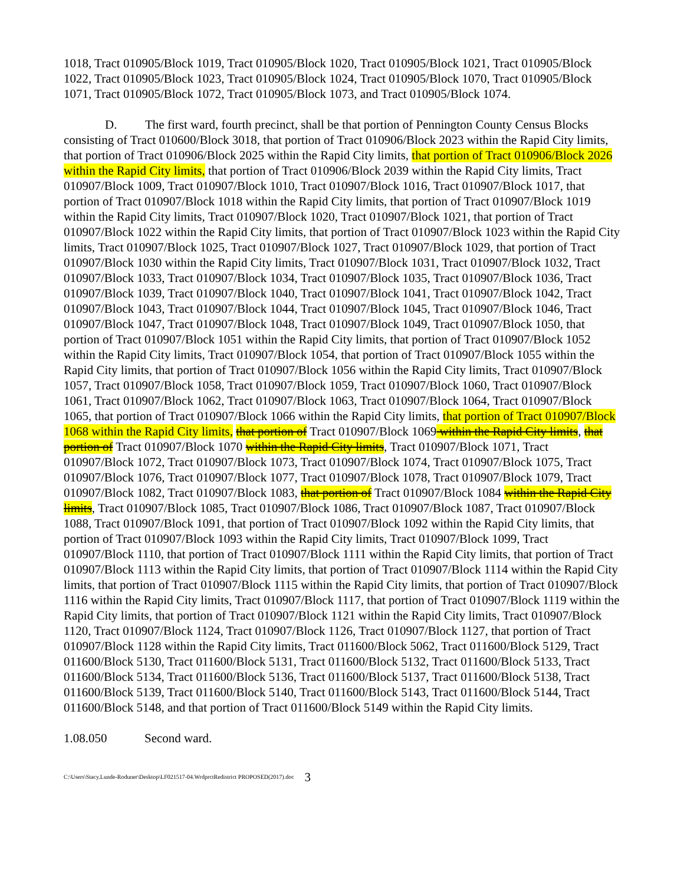1018, Tract 010905/Block 1019, Tract 010905/Block 1020, Tract 010905/Block 1021, Tract 010905/Block 1022, Tract 010905/Block 1023, Tract 010905/Block 1024, Tract 010905/Block 1070, Tract 010905/Block 1071, Tract 010905/Block 1072, Tract 010905/Block 1073, and Tract 010905/Block 1074.
D. The first ward, fourth precinct, shall be that portion of Pennington County Census Blocks consisting of Tract 010600/Block 3018, that portion of Tract 010906/Block 2023 within the Rapid City limits, that portion of Tract 010906/Block 2025 within the Rapid City limits, that portion of Tract 010906/Block 2026 within the Rapid City limits, that portion of Tract 010906/Block 2039 within the Rapid City limits, Tract 010907/Block 1009, Tract 010907/Block 1010, Tract 010907/Block 1016, Tract 010907/Block 1017, that portion of Tract 010907/Block 1018 within the Rapid City limits, that portion of Tract 010907/Block 1019 within the Rapid City limits, Tract 010907/Block 1020, Tract 010907/Block 1021, that portion of Tract 010907/Block 1022 within the Rapid City limits, that portion of Tract 010907/Block 1023 within the Rapid City limits, Tract 010907/Block 1025, Tract 010907/Block 1027, Tract 010907/Block 1029, that portion of Tract 010907/Block 1030 within the Rapid City limits, Tract 010907/Block 1031, Tract 010907/Block 1032, Tract 010907/Block 1033, Tract 010907/Block 1034, Tract 010907/Block 1035, Tract 010907/Block 1036, Tract 010907/Block 1039, Tract 010907/Block 1040, Tract 010907/Block 1041, Tract 010907/Block 1042, Tract 010907/Block 1043, Tract 010907/Block 1044, Tract 010907/Block 1045, Tract 010907/Block 1046, Tract 010907/Block 1047, Tract 010907/Block 1048, Tract 010907/Block 1049, Tract 010907/Block 1050, that portion of Tract 010907/Block 1051 within the Rapid City limits, that portion of Tract 010907/Block 1052 within the Rapid City limits, Tract 010907/Block 1054, that portion of Tract 010907/Block 1055 within the Rapid City limits, that portion of Tract 010907/Block 1056 within the Rapid City limits, Tract 010907/Block 1057, Tract 010907/Block 1058, Tract 010907/Block 1059, Tract 010907/Block 1060, Tract 010907/Block 1061, Tract 010907/Block 1062, Tract 010907/Block 1063, Tract 010907/Block 1064, Tract 010907/Block 1065, that portion of Tract 010907/Block 1066 within the Rapid City limits, that portion of Tract 010907/Block 1068 within the Rapid City limits, that portion of Tract 010907/Block 1069 within the Rapid City limits, that portion of Tract 010907/Block 1070 within the Rapid City limits, Tract 010907/Block 1071, Tract 010907/Block 1072, Tract 010907/Block 1073, Tract 010907/Block 1074, Tract 010907/Block 1075, Tract 010907/Block 1076, Tract 010907/Block 1077, Tract 010907/Block 1078, Tract 010907/Block 1079, Tract 010907/Block 1082, Tract 010907/Block 1083, that portion of Tract 010907/Block 1084 within the Rapid City limits, Tract 010907/Block 1085, Tract 010907/Block 1086, Tract 010907/Block 1087, Tract 010907/Block 1088, Tract 010907/Block 1091, that portion of Tract 010907/Block 1092 within the Rapid City limits, that portion of Tract 010907/Block 1093 within the Rapid City limits, Tract 010907/Block 1099, Tract 010907/Block 1110, that portion of Tract 010907/Block 1111 within the Rapid City limits, that portion of Tract 010907/Block 1113 within the Rapid City limits, that portion of Tract 010907/Block 1114 within the Rapid City limits, that portion of Tract 010907/Block 1115 within the Rapid City limits, that portion of Tract 010907/Block 1116 within the Rapid City limits, Tract 010907/Block 1117, that portion of Tract 010907/Block 1119 within the Rapid City limits, that portion of Tract 010907/Block 1121 within the Rapid City limits, Tract 010907/Block 1120, Tract 010907/Block 1124, Tract 010907/Block 1126, Tract 010907/Block 1127, that portion of Tract 010907/Block 1128 within the Rapid City limits, Tract 011600/Block 5062, Tract 011600/Block 5129, Tract 011600/Block 5130, Tract 011600/Block 5131, Tract 011600/Block 5132, Tract 011600/Block 5133, Tract 011600/Block 5134, Tract 011600/Block 5136, Tract 011600/Block 5137, Tract 011600/Block 5138, Tract 011600/Block 5139, Tract 011600/Block 5140, Tract 011600/Block 5143, Tract 011600/Block 5144, Tract 011600/Block 5148, and that portion of Tract 011600/Block 5149 within the Rapid City limits.
1.08.050 Second ward.
C:\Users\Stacy.Lunde-Roduner\Desktop\LF021517-04.WrdprctRedistrict PROPOSED(2017).doc 3